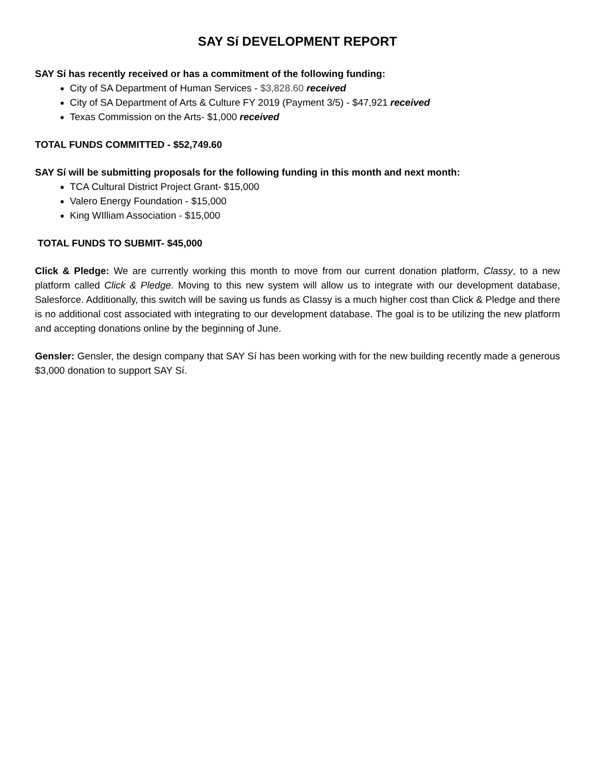SAY Sí DEVELOPMENT REPORT
SAY Sí has recently received or has a commitment of the following funding:
City of SA Department of Human Services - $3,828.60 received
City of SA Department of Arts & Culture FY 2019 (Payment 3/5) - $47,921 received
Texas Commission on the Arts- $1,000 received
TOTAL FUNDS COMMITTED - $52,749.60
SAY Sí will be submitting proposals for the following funding in this month and next month:
TCA Cultural District Project Grant- $15,000
Valero Energy Foundation - $15,000
King WIlliam Association - $15,000
TOTAL FUNDS TO SUBMIT- $45,000
Click & Pledge: We are currently working this month to move from our current donation platform, Classy, to a new platform called Click & Pledge. Moving to this new system will allow us to integrate with our development database, Salesforce. Additionally, this switch will be saving us funds as Classy is a much higher cost than Click & Pledge and there is no additional cost associated with integrating to our development database. The goal is to be utilizing the new platform and accepting donations online by the beginning of June.
Gensler: Gensler, the design company that SAY Sí has been working with for the new building recently made a generous $3,000 donation to support SAY Sí.